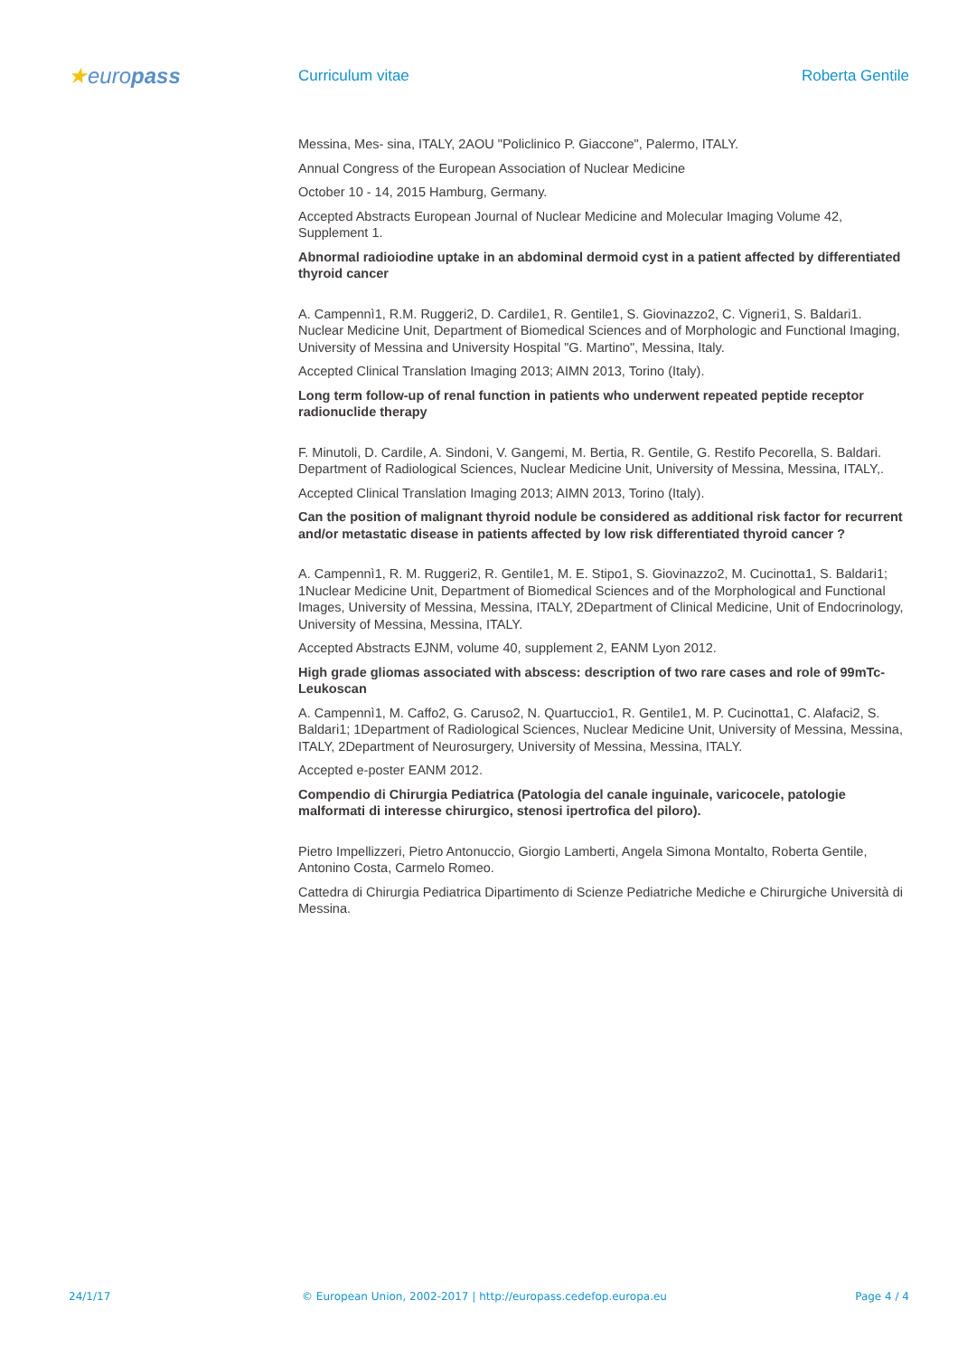★europass
Curriculum vitae Roberta Gentile
Messina, Mes- sina, ITALY, 2AOU "Policlinico P. Giaccone", Palermo, ITALY.
Annual Congress of the European Association of Nuclear Medicine
October 10 - 14, 2015 Hamburg, Germany.
Accepted Abstracts European Journal of Nuclear Medicine and Molecular Imaging Volume 42, Supplement 1.
Abnormal radioiodine uptake in an abdominal dermoid cyst in a patient affected by differentiated thyroid cancer
A. Campennì1, R.M. Ruggeri2, D. Cardile1, R. Gentile1, S. Giovinazzo2, C. Vigneri1, S. Baldari1. Nuclear Medicine Unit, Department of Biomedical Sciences and of Morphologic and Functional Imaging, University of Messina and University Hospital "G. Martino", Messina, Italy.
Accepted Clinical Translation Imaging 2013; AIMN 2013, Torino (Italy).
Long term follow-up of renal function in patients who underwent repeated peptide receptor radionuclide therapy
F. Minutoli, D. Cardile, A. Sindoni, V. Gangemi, M. Bertia, R. Gentile, G. Restifo Pecorella, S. Baldari. Department of Radiological Sciences, Nuclear Medicine Unit, University of Messina, Messina, ITALY,.
Accepted Clinical Translation Imaging 2013; AIMN 2013, Torino (Italy).
Can the position of malignant thyroid nodule be considered as additional risk factor for recurrent and/or metastatic disease in patients affected by low risk differentiated thyroid cancer ?
A. Campennì1, R. M. Ruggeri2, R. Gentile1, M. E. Stipo1, S. Giovinazzo2, M. Cucinotta1, S. Baldari1; 1Nuclear Medicine Unit, Department of Biomedical Sciences and of the Morphological and Functional Images, University of Messina, Messina, ITALY, 2Department of Clinical Medicine, Unit of Endocrinology, University of Messina, Messina, ITALY.
Accepted Abstracts EJNM, volume 40, supplement 2, EANM Lyon 2012.
High grade gliomas associated with abscess: description of two rare cases and role of 99mTc-Leukoscan
A. Campennì1, M. Caffo2, G. Caruso2, N. Quartuccio1, R. Gentile1, M. P. Cucinotta1, C. Alafaci2, S. Baldari1; 1Department of Radiological Sciences, Nuclear Medicine Unit, University of Messina, Messina, ITALY, 2Department of Neurosurgery, University of Messina, Messina, ITALY.
Accepted e-poster EANM 2012.
Compendio di Chirurgia Pediatrica (Patologia del canale inguinale, varicocele, patologie malformati di interesse chirurgico, stenosi ipertrofica del piloro).
Pietro Impellizzeri, Pietro Antonuccio, Giorgio Lamberti, Angela Simona Montalto, Roberta Gentile, Antonino Costa, Carmelo Romeo.
Cattedra di Chirurgia Pediatrica Dipartimento di Scienze Pediatriche Mediche e Chirurgiche Università di Messina.
24/1/17 © European Union, 2002-2017 | http://europass.cedefop.europa.eu
Page 4 / 4